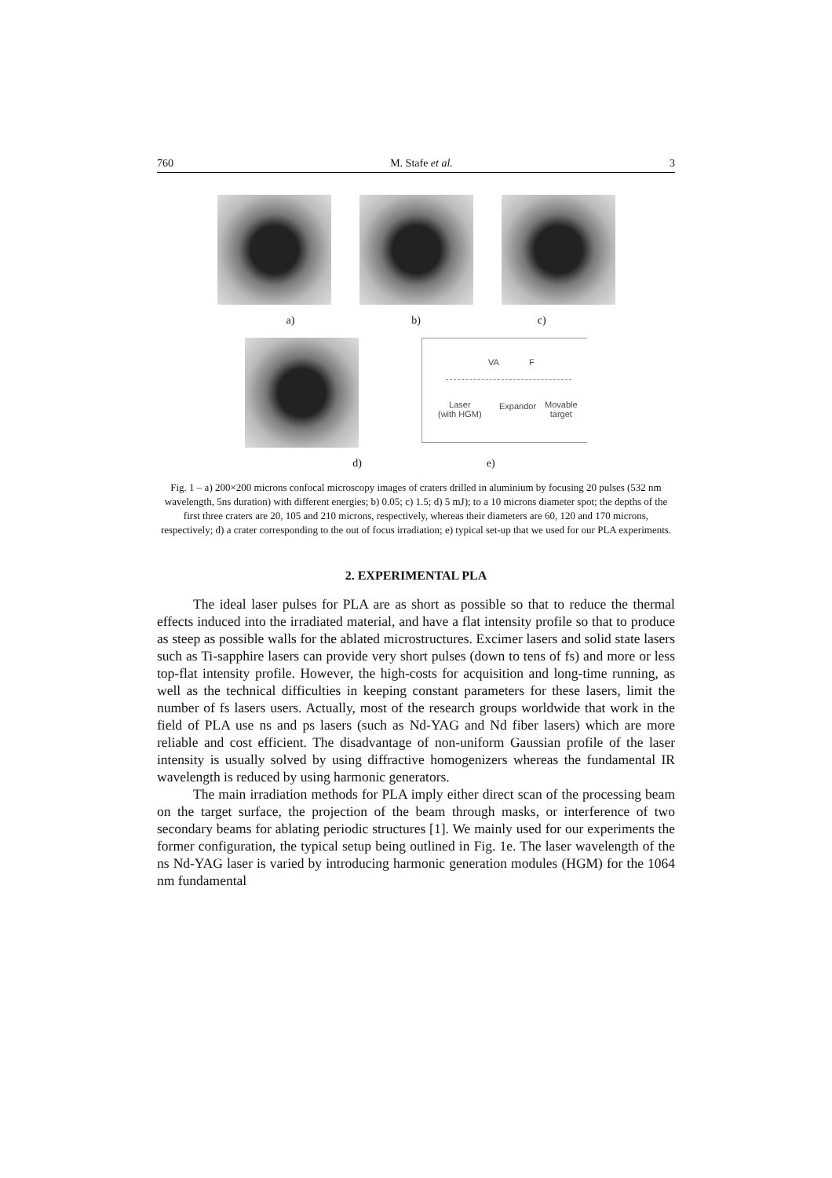760 M. Stafe et al. 3
a) b) c)
VA F
Laser
(with HGM)
Expandor
Movable
target
d) e)
Fig. 1 – a) 200×200 microns confocal microscopy images of craters drilled in aluminium by focusing 20 pulses (532 nm wavelength, 5ns duration) with different energies; b) 0.05; c) 1.5; d) 5 mJ); to a 10 microns diameter spot; the depths of the first three craters are 20, 105 and 210 microns, respectively, whereas their diameters are 60, 120 and 170 microns, respectively; d) a crater corresponding to the out of focus irradiation; e) typical set-up that we used for our PLA experiments.
2. EXPERIMENTAL PLA
The ideal laser pulses for PLA are as short as possible so that to reduce the thermal effects induced into the irradiated material, and have a flat intensity profile so that to produce as steep as possible walls for the ablated microstructures. Excimer lasers and solid state lasers such as Ti-sapphire lasers can provide very short pulses (down to tens of fs) and more or less top-flat intensity profile. However, the high-costs for acquisition and long-time running, as well as the technical difficulties in keeping constant parameters for these lasers, limit the number of fs lasers users. Actually, most of the research groups worldwide that work in the field of PLA use ns and ps lasers (such as Nd-YAG and Nd fiber lasers) which are more reliable and cost efficient. The disadvantage of non-uniform Gaussian profile of the laser intensity is usually solved by using diffractive homogenizers whereas the fundamental IR wavelength is reduced by using harmonic generators.
The main irradiation methods for PLA imply either direct scan of the processing beam on the target surface, the projection of the beam through masks, or interference of two secondary beams for ablating periodic structures [1]. We mainly used for our experiments the former configuration, the typical setup being outlined in Fig. 1e. The laser wavelength of the ns Nd-YAG laser is varied by introducing harmonic generation modules (HGM) for the 1064 nm fundamental